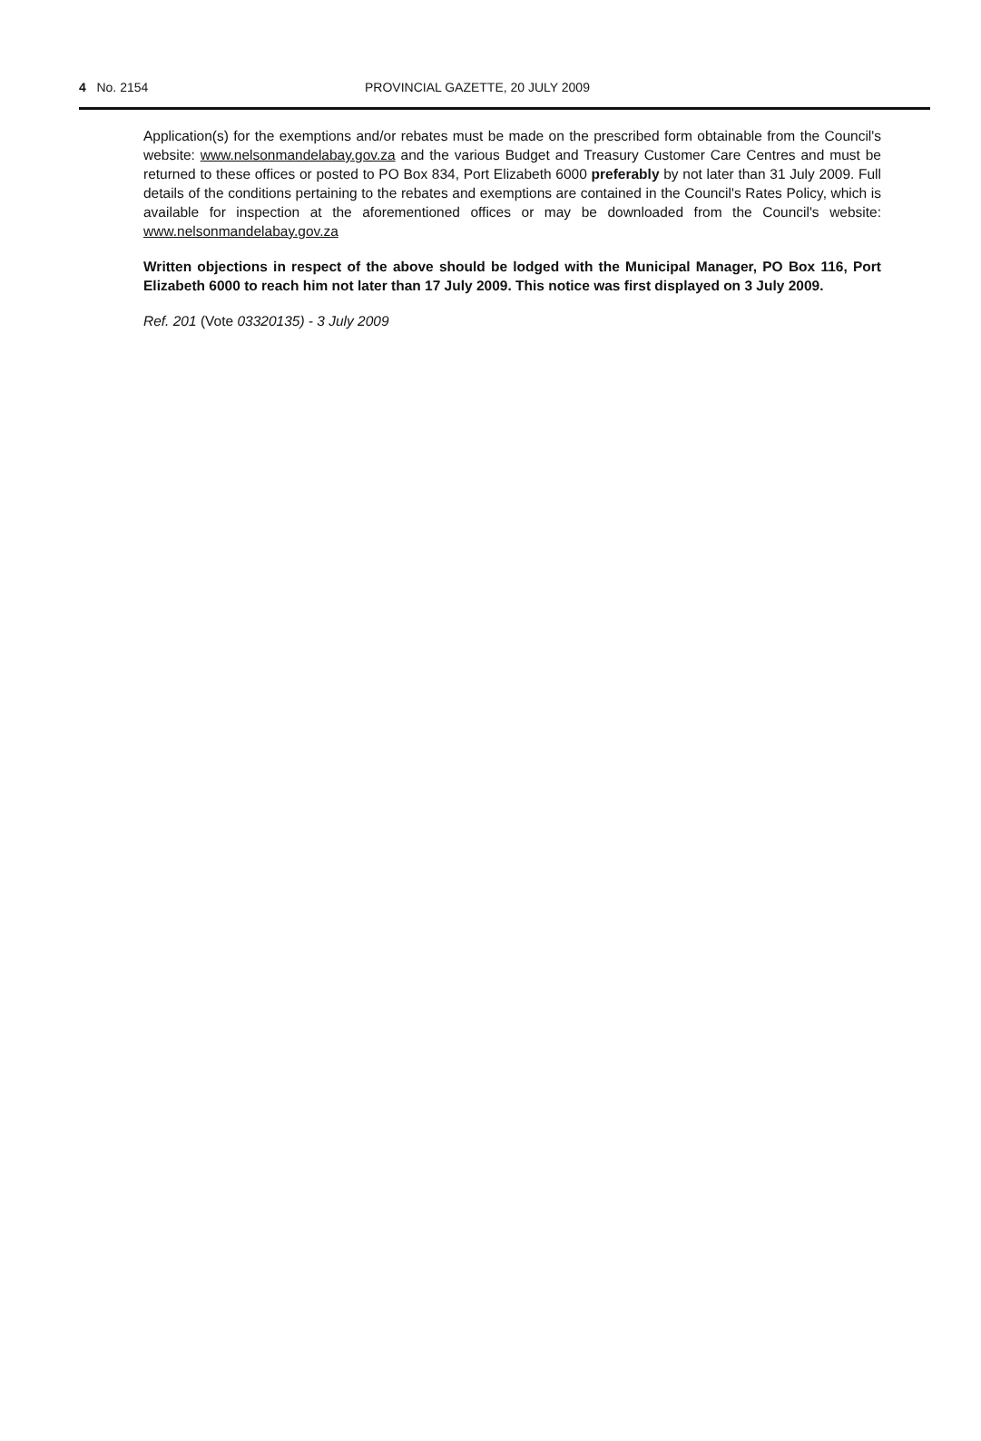4 No. 2154 PROVINCIAL GAZETTE, 20 JULY 2009
Application(s) for the exemptions and/or rebates must be made on the prescribed form obtainable from the Council's website: www.nelsonmandelabay.gov.za and the various Budget and Treasury Customer Care Centres and must be returned to these offices or posted to PO Box 834, Port Elizabeth 6000 preferably by not later than 31 July 2009. Full details of the conditions pertaining to the rebates and exemptions are contained in the Council's Rates Policy, which is available for inspection at the aforementioned offices or may be downloaded from the Council's website: www.nelsonmandelabay.gov.za
Written objections in respect of the above should be lodged with the Municipal Manager, PO Box 116, Port Elizabeth 6000 to reach him not later than 17 July 2009. This notice was first displayed on 3 July 2009.
Ref. 201 (Vote 03320135) - 3 July 2009